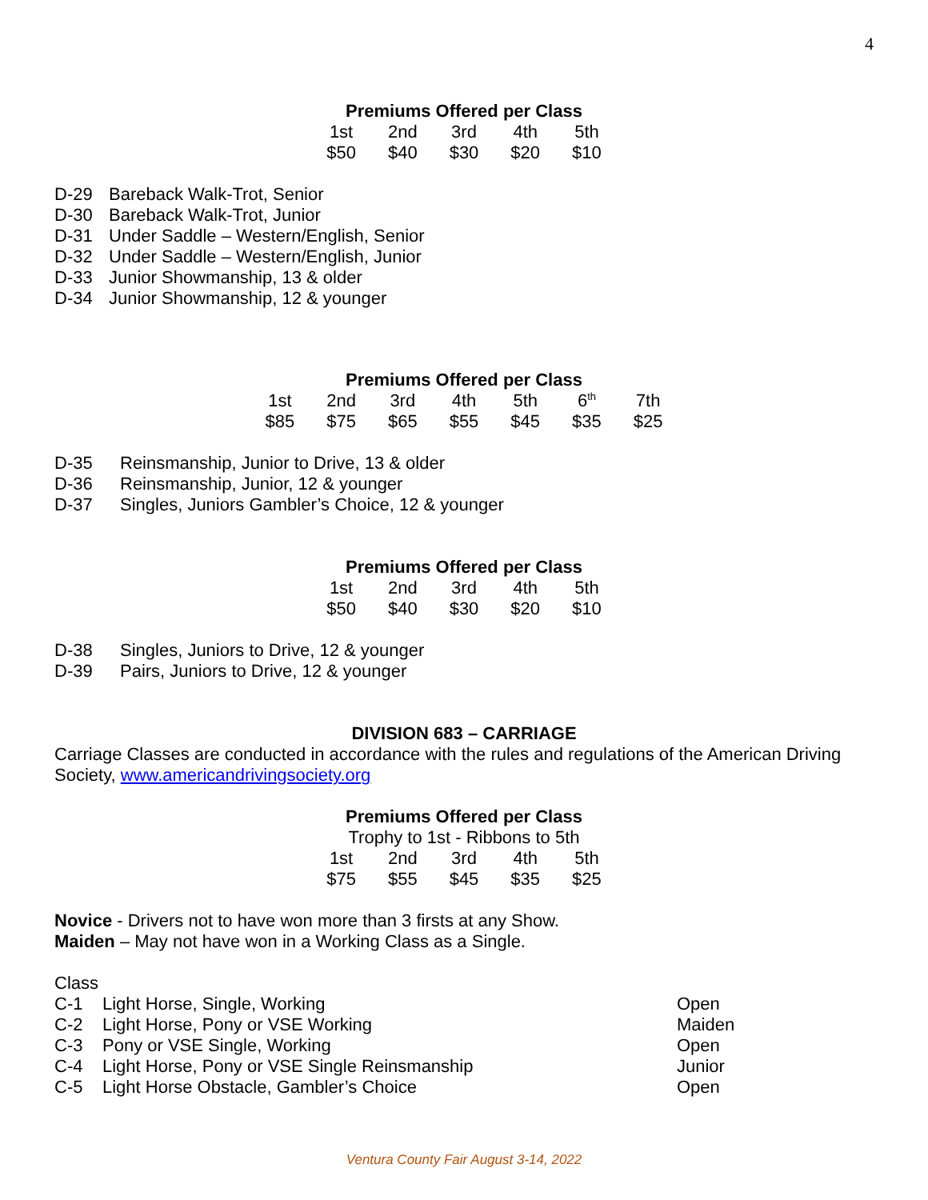4
Premiums Offered per Class
| 1st | 2nd | 3rd | 4th | 5th |
| $50 | $40 | $30 | $20 | $10 |
D-29 Bareback Walk-Trot, Senior
D-30 Bareback Walk-Trot, Junior
D-31 Under Saddle – Western/English, Senior
D-32 Under Saddle – Western/English, Junior
D-33 Junior Showmanship, 13 & older
D-34 Junior Showmanship, 12 & younger
Premiums Offered per Class
| 1st | 2nd | 3rd | 4th | 5th | 6<sup>th</sup> | 7th |
| $85 | $75 | $65 | $55 | $45 | $35 | $25 |
D-35 Reinsmanship, Junior to Drive, 13 & older
D-36 Reinsmanship, Junior, 12 & younger
D-37 Singles, Juniors Gambler’s Choice, 12 & younger
Premiums Offered per Class
| 1st | 2nd | 3rd | 4th | 5th |
| $50 | $40 | $30 | $20 | $10 |
D-38 Singles, Juniors to Drive, 12 & younger
D-39 Pairs, Juniors to Drive, 12 & younger
DIVISION 683 – CARRIAGE
Carriage Classes are conducted in accordance with the rules and regulations of the American Driving Society, www.americandrivingsociety.org
Premiums Offered per Class
Trophy to 1st - Ribbons to 5th
| 1st | 2nd | 3rd | 4th | 5th |
| $75 | $55 | $45 | $35 | $25 |
Novice - Drivers not to have won more than 3 firsts at any Show.
Maiden – May not have won in a Working Class as a Single.
Class
| C-1 Light Horse, Single, Working | Open |
| C-2 Light Horse, Pony or VSE Working | Maiden |
| C-3 Pony or VSE Single, Working | Open |
| C-4 Light Horse, Pony or VSE Single Reinsmanship | Junior |
| C-5 Light Horse Obstacle, Gambler’s Choice | Open |
Ventura County Fair August 3-14, 2022